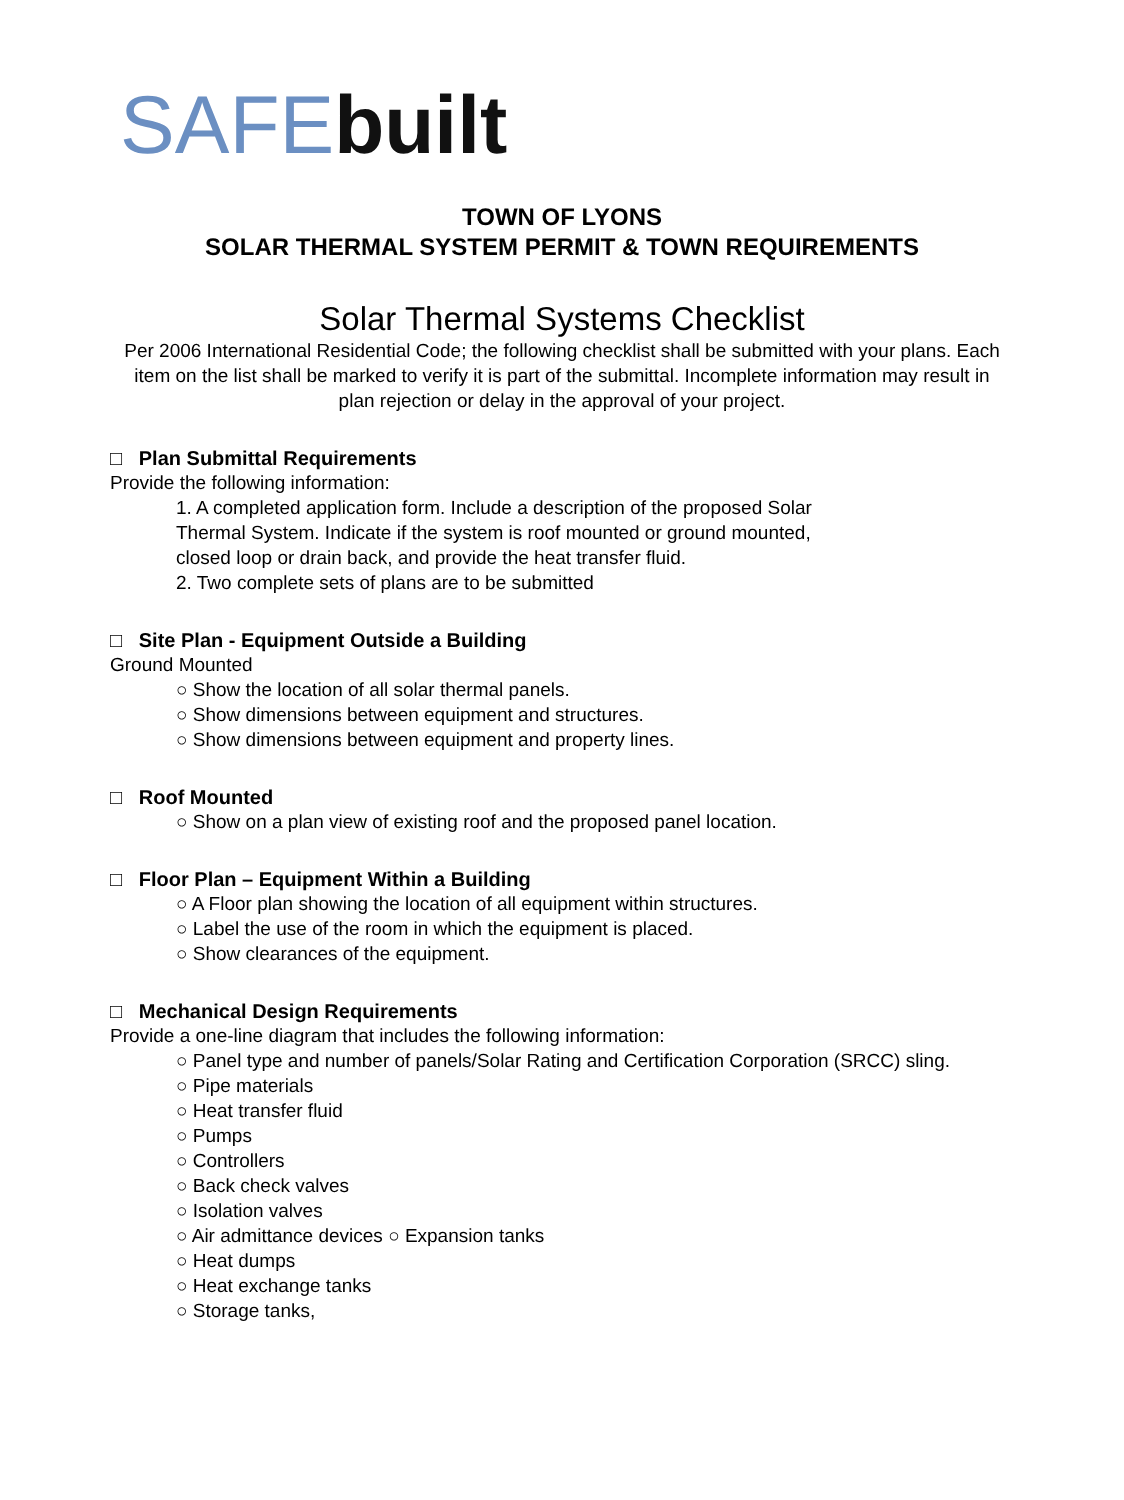SAFE built
TOWN OF LYONS
SOLAR THERMAL SYSTEM PERMIT & TOWN REQUIREMENTS
Solar Thermal Systems Checklist
Per 2006 International Residential Code; the following checklist shall be submitted with your plans. Each item on the list shall be marked to verify it is part of the submittal. Incomplete information may result in plan rejection or delay in the approval of your project.
□ Plan Submittal Requirements
Provide the following information:
1. A completed application form. Include a description of the proposed Solar Thermal System. Indicate if the system is roof mounted or ground mounted, closed loop or drain back, and provide the heat transfer fluid.
2. Two complete sets of plans are to be submitted
□ Site Plan - Equipment Outside a Building
Ground Mounted
○ Show the location of all solar thermal panels.
○ Show dimensions between equipment and structures.
○ Show dimensions between equipment and property lines.
□ Roof Mounted
○ Show on a plan view of existing roof and the proposed panel location.
□ Floor Plan – Equipment Within a Building
○ A Floor plan showing the location of all equipment within structures.
○ Label the use of the room in which the equipment is placed.
○ Show clearances of the equipment.
□ Mechanical Design Requirements
Provide a one-line diagram that includes the following information:
○ Panel type and number of panels/Solar Rating and Certification Corporation (SRCC) sling.
○ Pipe materials
○ Heat transfer fluid
○ Pumps
○ Controllers
○ Back check valves
○ Isolation valves
○ Air admittance devices ○ Expansion tanks
○ Heat dumps
○ Heat exchange tanks
○ Storage tanks,